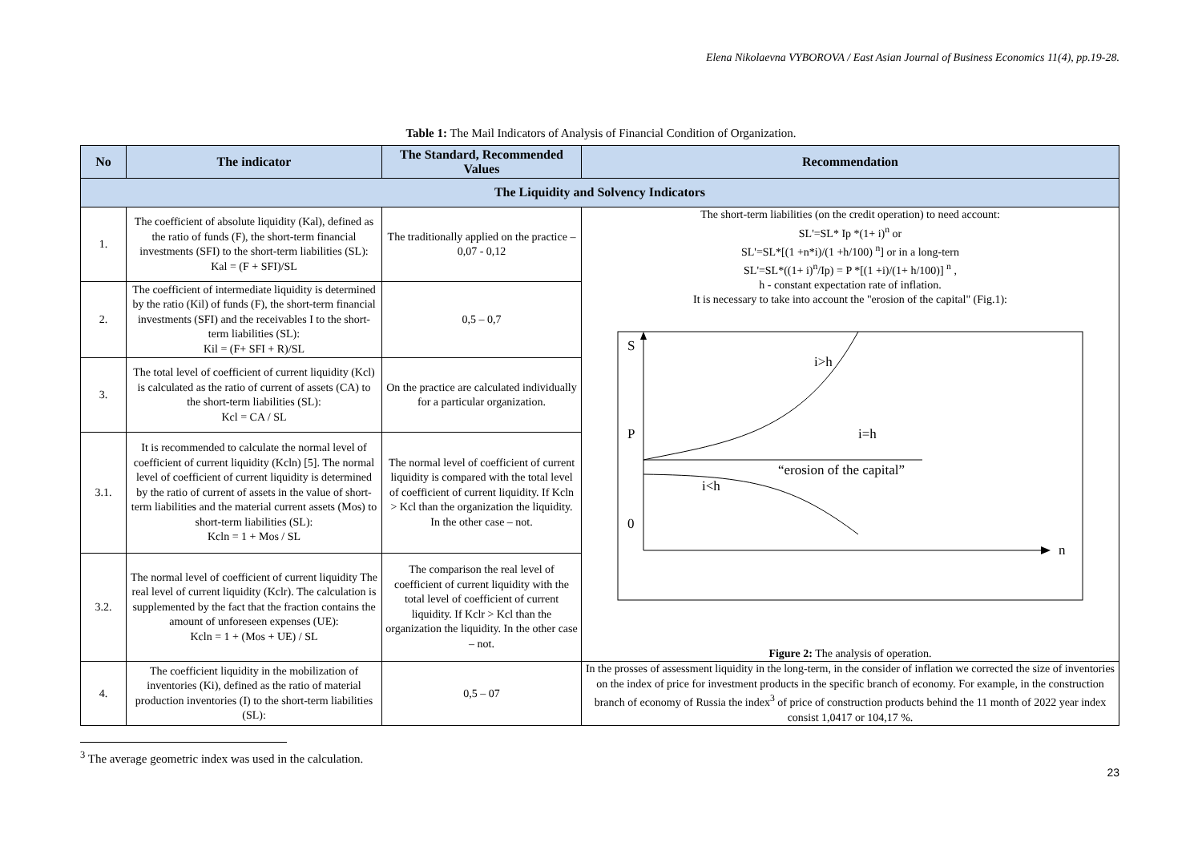Elena Nikolaevna VYBOROVA / East Asian Journal of Business Economics 11(4), pp.19-28.
Table 1: The Mail Indicators of Analysis of Financial Condition of Organization.
| No | The indicator | The Standard, Recommended Values | Recommendation |
| --- | --- | --- | --- |
| The Liquidity and Solvency Indicators | | | |
| 1. | The coefficient of absolute liquidity (Kal), defined as the ratio of funds (F), the short-term financial investments (SFI) to the short-term liabilities (SL): Kal = (F + SFI)/SL | The traditionally applied on the practice – 0,07 - 0,12 | The short-term liabilities (on the credit operation) to need account: SL'=SL* Ip *(1+ i)<sup>n</sup> or SL'=SL*[(1 +n*i)/(1 +h/100) <sup>n</sup>] or in a long-tern SL'=SL*((1+ i)<sup>n</sup>/Ip) = P *[(1 +i)/(1+ h/100)] <sup>n</sup> , h - constant expectation rate of inflation. It is necessary to take into account the "erosion of the capital" (Fig.1): S i>h P i=h “erosion of the capital” i<h 0 n Figure 2: The analysis of operation. |
| 2. | The coefficient of intermediate liquidity is determined by the ratio (Kil) of funds (F), the short-term financial investments (SFI) and the receivables I to the short-term liabilities (SL): Kil = (F+ SFI + R)/SL | 0,5 – 0,7 | |
| 3. | The total level of coefficient of current liquidity (Kcl) is calculated as the ratio of current of assets (CA) to the short-term liabilities (SL): Kcl = CA / SL | On the practice are calculated individually for a particular organization. | |
| 3.1. | It is recommended to calculate the normal level of coefficient of current liquidity (Kcln) [5]. The normal level of coefficient of current liquidity is determined by the ratio of current of assets in the value of short-term liabilities and the material current assets (Mos) to short-term liabilities (SL): Kcln = 1 + Mos / SL | The normal level of coefficient of current liquidity is compared with the total level of coefficient of current liquidity. If Kcln > Kcl than the organization the liquidity. In the other case – not. | |
| 3.2. | The normal level of coefficient of current liquidity The real level of current liquidity (Kclr). The calculation is supplemented by the fact that the fraction contains the amount of unforeseen expenses (UE): Kcln = 1 + (Mos + UE) / SL | The comparison the real level of coefficient of current liquidity with the total level of coefficient of current liquidity. If Kclr > Kcl than the organization the liquidity. In the other case – not. | |
| 4. | The coefficient liquidity in the mobilization of inventories (Ki), defined as the ratio of material production inventories (I) to the short-term liabilities (SL): | 0,5 – 07 | In the prosses of assessment liquidity in the long-term, in the consider of inflation we corrected the size of inventories on the index of price for investment products in the specific branch of economy. For example, in the construction branch of economy of Russia the index<sup>3</sup> of price of construction products behind the 11 month of 2022 year index consist 1,0417 or 104,17 %. |
<sup>3</sup> The average geometric index was used in the calculation.
23